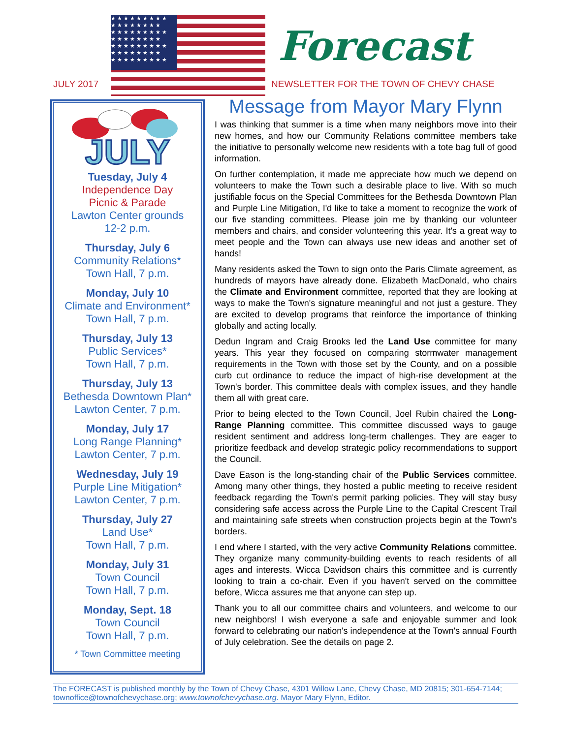★★★★★★★★★ ★★★★★★★★ ★★★★★★★★★ ★★★★★★★★ ★★★★★★★★★ ★★★★★★★★ ★★★★★★★★★
Forecast
JULY 2017
NEWSLETTER FOR THE TOWN OF CHEVY CHASE
JULY
Tuesday, July 4
Independence Day
Picnic & Parade
Lawton Center grounds
12-2 p.m.
Thursday, July 6
Community Relations*
Town Hall, 7 p.m.
Monday, July 10
Climate and Environment*
Town Hall, 7 p.m.
Thursday, July 13
Public Services*
Town Hall, 7 p.m.
Thursday, July 13
Bethesda Downtown Plan*
Lawton Center, 7 p.m.
Monday, July 17
Long Range Planning*
Lawton Center, 7 p.m.
Wednesday, July 19
Purple Line Mitigation*
Lawton Center, 7 p.m.
Thursday, July 27
Land Use*
Town Hall, 7 p.m.
Monday, July 31
Town Council
Town Hall, 7 p.m.
Monday, Sept. 18
Town Council
Town Hall, 7 p.m.
* Town Committee meeting
Message from Mayor Mary Flynn
I was thinking that summer is a time when many neighbors move into their new homes, and how our Community Relations committee members take the initiative to personally welcome new residents with a tote bag full of good information.
On further contemplation, it made me appreciate how much we depend on volunteers to make the Town such a desirable place to live. With so much justifiable focus on the Special Committees for the Bethesda Downtown Plan and Purple Line Mitigation, I'd like to take a moment to recognize the work of our five standing committees. Please join me by thanking our volunteer members and chairs, and consider volunteering this year. It's a great way to meet people and the Town can always use new ideas and another set of hands!
Many residents asked the Town to sign onto the Paris Climate agreement, as hundreds of mayors have already done. Elizabeth MacDonald, who chairs the Climate and Environment committee, reported that they are looking at ways to make the Town's signature meaningful and not just a gesture. They are excited to develop programs that reinforce the importance of thinking globally and acting locally.
Dedun Ingram and Craig Brooks led the Land Use committee for many years. This year they focused on comparing stormwater management requirements in the Town with those set by the County, and on a possible curb cut ordinance to reduce the impact of high-rise development at the Town's border. This committee deals with complex issues, and they handle them all with great care.
Prior to being elected to the Town Council, Joel Rubin chaired the Long-Range Planning committee. This committee discussed ways to gauge resident sentiment and address long-term challenges. They are eager to prioritize feedback and develop strategic policy recommendations to support the Council.
Dave Eason is the long-standing chair of the Public Services committee. Among many other things, they hosted a public meeting to receive resident feedback regarding the Town's permit parking policies. They will stay busy considering safe access across the Purple Line to the Capital Crescent Trail and maintaining safe streets when construction projects begin at the Town's borders.
I end where I started, with the very active Community Relations committee. They organize many community-building events to reach residents of all ages and interests. Wicca Davidson chairs this committee and is currently looking to train a co-chair. Even if you haven't served on the committee before, Wicca assures me that anyone can step up.
Thank you to all our committee chairs and volunteers, and welcome to our new neighbors! I wish everyone a safe and enjoyable summer and look forward to celebrating our nation's independence at the Town's annual Fourth of July celebration. See the details on page 2.
The FORECAST is published monthly by the Town of Chevy Chase, 4301 Willow Lane, Chevy Chase, MD 20815; 301-654-7144; townoffice@townofchevychase.org; www.townofchevychase.org. Mayor Mary Flynn, Editor.